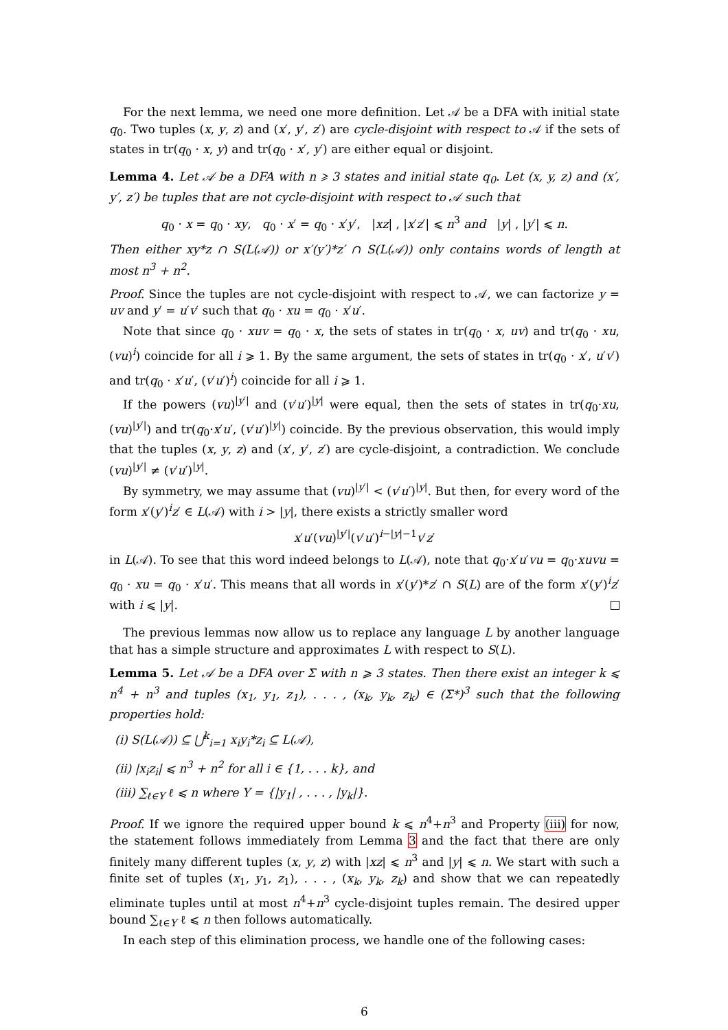For the next lemma, we need one more definition. Let 𝒜 be a DFA with initial state q<sub>0</sub>. Two tuples (x, y, z) and (x′, y′, z′) are cycle-disjoint with respect to 𝒜 if the sets of states in tr(q<sub>0</sub> · x, y) and tr(q<sub>0</sub> · x′, y′) are either equal or disjoint.
Lemma 4. Let 𝒜 be a DFA with n ⩾ 3 states and initial state q<sub>0</sub>. Let (x, y, z) and (x′, y′, z′) be tuples that are not cycle-disjoint with respect to 𝒜 such that
q<sub>0</sub> · x = q<sub>0</sub> · xy, q<sub>0</sub> · x′ = q<sub>0</sub> · x′y′, |xz| , |x′z′| ⩽ n<sup>3</sup> and |y| , |y′| ⩽ n.
Then either xy*z ∩ S(L(𝒜)) or x′(y′)*z′ ∩ S(L(𝒜)) only contains words of length at most n<sup>3</sup> + n<sup>2</sup>.
Proof. Since the tuples are not cycle-disjoint with respect to 𝒜, we can factorize y = uv and y′ = u′v′ such that q<sub>0</sub> · xu = q<sub>0</sub> · x′u′.
Note that since q<sub>0</sub> · xuv = q<sub>0</sub> · x, the sets of states in tr(q<sub>0</sub> · x, uv) and tr(q<sub>0</sub> · xu, (vu)<sup>i</sup>) coincide for all i ⩾ 1. By the same argument, the sets of states in tr(q<sub>0</sub> · x′, u′v′) and tr(q<sub>0</sub> · x′u′, (v′u′)<sup>i</sup>) coincide for all i ⩾ 1.
If the powers (vu)<sup>|y′|</sup> and (v′u′)<sup>|y|</sup> were equal, then the sets of states in tr(q<sub>0</sub>·xu, (vu)<sup>|y′|</sup>) and tr(q<sub>0</sub>·x′u′, (v′u′)<sup>|y|</sup>) coincide. By the previous observation, this would imply that the tuples (x, y, z) and (x′, y′, z′) are cycle-disjoint, a contradiction. We conclude (vu)<sup>|y′|</sup> ≠ (v′u′)<sup>|y|</sup>.
By symmetry, we may assume that (vu)<sup>|y′|</sup> < (v′u′)<sup>|y|</sup>. But then, for every word of the form x′(y′)<sup>i</sup>z′ ∈ L(𝒜) with i > |y|, there exists a strictly smaller word
x′u′(vu)<sup>|y′|</sup>(v′u′)<sup>i−|y|−1</sup>v′z′
in L(𝒜). To see that this word indeed belongs to L(𝒜), note that q<sub>0</sub>·x′u′vu = q<sub>0</sub>·xuvu = q<sub>0</sub> · xu = q<sub>0</sub> · x′u′. This means that all words in x′(y′)*z′ ∩ S(L) are of the form x′(y′)<sup>i</sup>z′ with i ⩽ |y|.
The previous lemmas now allow us to replace any language L by another language that has a simple structure and approximates L with respect to S(L).
Lemma 5. Let 𝒜 be a DFA over Σ with n ⩾ 3 states. Then there exist an integer k ⩽ n<sup>4</sup> + n<sup>3</sup> and tuples (x<sub>1</sub>, y<sub>1</sub>, z<sub>1</sub>), . . . , (x<sub>k</sub>, y<sub>k</sub>, z<sub>k</sub>) ∈ (Σ*)<sup>3</sup> such that the following properties hold:
(i) S(L(𝒜)) ⊆ ⋃<sup>k</sup><sub>i=1</sub> x<sub>i</sub>y<sub>i</sub>*z<sub>i</sub> ⊆ L(𝒜),
(ii) |x<sub>i</sub>z<sub>i</sub>| ⩽ n<sup>3</sup> + n<sup>2</sup> for all i ∈ {1, . . . k}, and
(iii) ∑<sub>ℓ∈Y</sub> ℓ ⩽ n where Y = {|y<sub>1</sub>| , . . . , |y<sub>k</sub>|}.
Proof. If we ignore the required upper bound k ⩽ n<sup>4</sup>+n<sup>3</sup> and Property (iii) for now, the statement follows immediately from Lemma 3 and the fact that there are only finitely many different tuples (x, y, z) with |xz| ⩽ n<sup>3</sup> and |y| ⩽ n. We start with such a finite set of tuples (x<sub>1</sub>, y<sub>1</sub>, z<sub>1</sub>), . . . , (x<sub>k</sub>, y<sub>k</sub>, z<sub>k</sub>) and show that we can repeatedly eliminate tuples until at most n<sup>4</sup>+n<sup>3</sup> cycle-disjoint tuples remain. The desired upper bound ∑<sub>ℓ∈Y</sub> ℓ ⩽ n then follows automatically.
In each step of this elimination process, we handle one of the following cases:
6